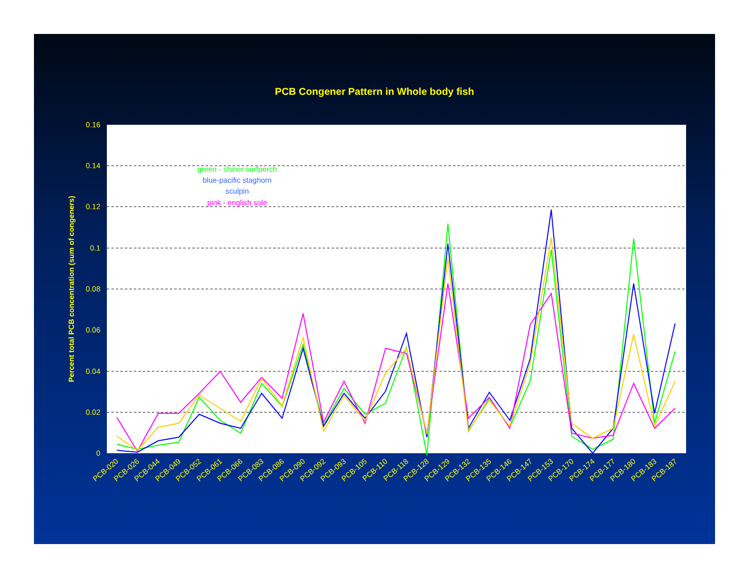PCB Congener Pattern in Whole body fish
0.16
0.14
0.12
0.1
0.08
0.06
0.04
0.02
0
Percent total PCB concentration (sum of congeners)
PCB-020
PCB-026
PCB-044
PCB-049
PCB-052
PCB-061
PCB-066
PCB-083
PCB-086
PCB-090
PCB-092
PCB-093
PCB-105
PCB-110
PCB-118
PCB-128
PCB-129
PCB-132
PCB-135
PCB-146
PCB-147
PCB-153
PCB-170
PCB-174
PCB-177
PCB-180
PCB-183
PCB-187
green - shiner surfperch
blue-pacific staghorn
sculpin
pink - english sole